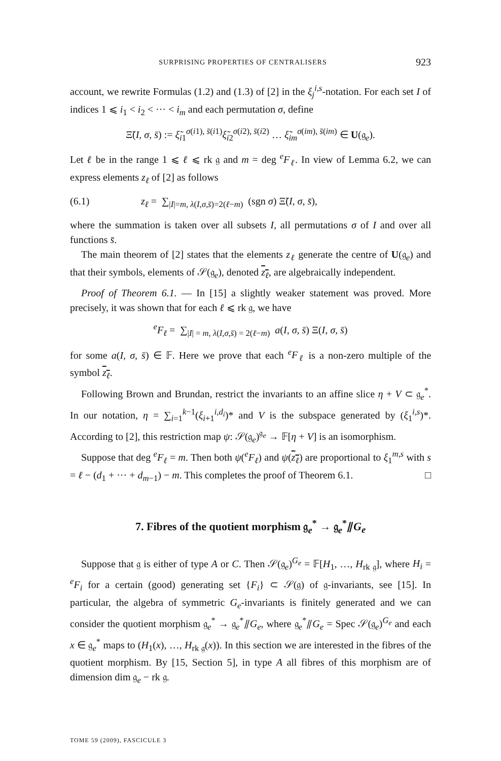SURPRISING PROPERTIES OF CENTRALISERS 923
account, we rewrite Formulas (1.2) and (1.3) of [2] in the ξ<sub>j</sub><sup>i,s</sup>-notation. For each set I of indices 1 ⩽ i<sub>1</sub> < i<sub>2</sub> < ··· < i<sub>m</sub> and each permutation σ, define
Ξ̃(I, σ, s̄) := ξ̃<sub>i1</sub><sup>σ(i1), s̄(i1)</sup>ξ̃<sub>i2</sub><sup>σ(i2), s̄(i2)</sup> … ξ̃<sub>im</sub><sup>σ(im), s̄(im)</sup> ∈ U(𝔤<sub>e</sub>).
Let ℓ be in the range 1 ⩽ ℓ ⩽ rk 𝔤 and m = deg <sup>e</sup>F<sub>ℓ</sub>. In view of Lemma 6.2, we can express elements z<sub>ℓ</sub> of [2] as follows
(6.1) z<sub>ℓ</sub> = ∑<sub>|I|=m, λ(I,σ,s̄)=2(ℓ−m)</sub> (sgn σ) Ξ̃(I, σ, s̄),
where the summation is taken over all subsets I, all permutations σ of I and over all functions s̄.
The main theorem of [2] states that the elements z<sub>ℓ</sub> generate the centre of U(𝔤<sub>e</sub>) and that their symbols, elements of 𝒮(𝔤<sub>e</sub>), denoted z<sub>ℓ</sub>, are algebraically independent.
Proof of Theorem 6.1. — In [15] a slightly weaker statement was proved. More precisely, it was shown that for each ℓ ⩽ rk 𝔤, we have
<sup>e</sup> F<sub>ℓ</sub> = ∑<sub>|I| = m, λ(I,σ,s̄) = 2(ℓ−m)</sub> a(I, σ, s̄) Ξ(I, σ, s̄)
for some a(I, σ, s̄) ∈ 𝔽. Here we prove that each <sup>e</sup>F<sub>ℓ</sub> is a non-zero multiple of the symbol z<sub>ℓ</sub>.
Following Brown and Brundan, restrict the invariants to an affine slice η + V ⊂ 𝔤<sub>e</sub><sup>*</sup>. In our notation, η = ∑<sub>i=1</sub><sup>k−1</sup>(ξ<sub>i+1</sub><sup>i,d<sub>i</sub></sup>)* and V is the subspace generated by (ξ<sub>1</sub><sup>i,s</sup>)*. According to [2], this restriction map ψ: 𝒮(𝔤<sub>e</sub>)<sup>𝔤<sub>e</sub></sup> → 𝔽[η + V] is an isomorphism.
Suppose that deg <sup>e</sup>F<sub>ℓ</sub> = m. Then both ψ(<sup>e</sup>F<sub>ℓ</sub>) and ψ(z<sub>ℓ</sub>) are proportional to ξ<sub>1</sub><sup>m,s</sup> with s = ℓ − (d<sub>1</sub> + ··· + d<sub>m−1</sub>) − m. This completes the proof of Theorem 6.1. □
7. Fibres of the quotient morphism 𝔤<sub>e</sub><sup>*</sup> → 𝔤<sub>e</sub><sup>*</sup>⫽G<sub>e</sub>
Suppose that 𝔤 is either of type A or C. Then 𝒮(𝔤<sub>e</sub>)<sup>G<sub>e</sub></sup> = 𝔽[H<sub>1</sub>, …, H<sub>rk 𝔤</sub>], where H<sub>i</sub> = <sup>e</sup>F<sub>i</sub> for a certain (good) generating set {F<sub>i</sub>} ⊂ 𝒮(𝔤) of 𝔤-invariants, see [15]. In particular, the algebra of symmetric G<sub>e</sub>-invariants is finitely generated and we can consider the quotient morphism 𝔤<sub>e</sub><sup>*</sup> → 𝔤<sub>e</sub><sup>*</sup>⫽G<sub>e</sub>, where 𝔤<sub>e</sub><sup>*</sup>⫽G<sub>e</sub> = Spec 𝒮(𝔤<sub>e</sub>)<sup>G<sub>e</sub></sup> and each x ∈ 𝔤<sub>e</sub><sup>*</sup> maps to (H<sub>1</sub>(x), …, H<sub>rk 𝔤</sub>(x)). In this section we are interested in the fibres of the quotient morphism. By [15, Section 5], in type A all fibres of this morphism are of dimension dim 𝔤<sub>e</sub> − rk 𝔤.
TOME 59 (2009), FASCICULE 3